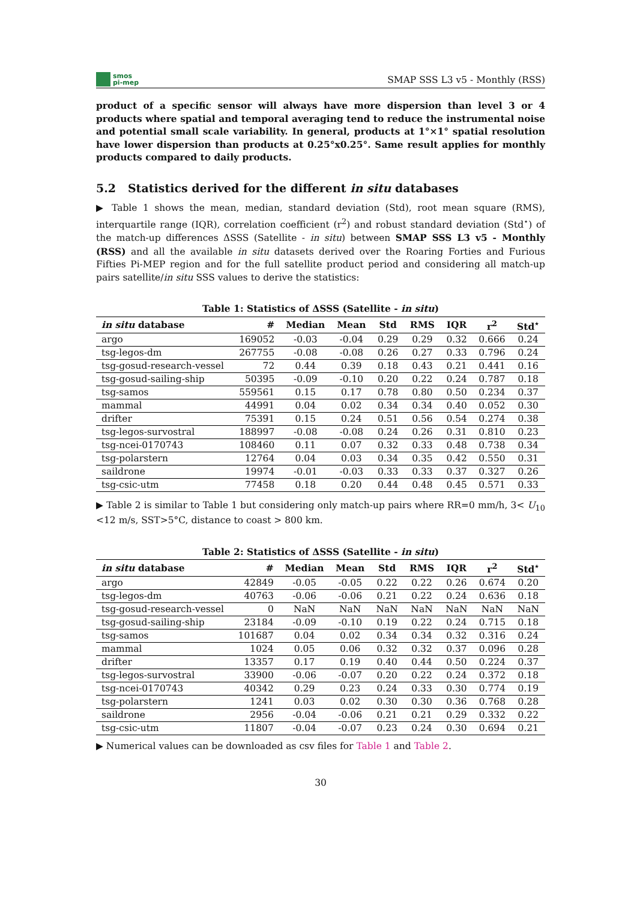smos
pi-mep
SMAP SSS L3 v5 - Monthly (RSS)
product of a specific sensor will always have more dispersion than level 3 or 4 products where spatial and temporal averaging tend to reduce the instrumental noise and potential small scale variability. In general, products at 1°×1° spatial resolution have lower dispersion than products at 0.25°x0.25°. Same result applies for monthly products compared to daily products.
5.2 Statistics derived for the different in situ databases
▶ Table 1 shows the mean, median, standard deviation (Std), root mean square (RMS), interquartile range (IQR), correlation coefficient (r<sup>2</sup>) and robust standard deviation (Std<sup>⋆</sup>) of the match-up differences ΔSSS (Satellite - in situ) between SMAP SSS L3 v5 - Monthly (RSS) and all the available in situ datasets derived over the Roaring Forties and Furious Fifties Pi-MEP region and for the full satellite product period and considering all match-up pairs satellite/in situ SSS values to derive the statistics:
Table 1: Statistics of ΔSSS (Satellite - in situ )
| in situ database | # | Median | Mean | Std | RMS | IQR | r<sup>2</sup> | Std<sup>⋆</sup> |
| --- | --- | --- | --- | --- | --- | --- | --- | --- |
| argo | 169052 | -0.03 | -0.04 | 0.29 | 0.29 | 0.32 | 0.666 | 0.24 |
| tsg-legos-dm | 267755 | -0.08 | -0.08 | 0.26 | 0.27 | 0.33 | 0.796 | 0.24 |
| tsg-gosud-research-vessel | 72 | 0.44 | 0.39 | 0.18 | 0.43 | 0.21 | 0.441 | 0.16 |
| tsg-gosud-sailing-ship | 50395 | -0.09 | -0.10 | 0.20 | 0.22 | 0.24 | 0.787 | 0.18 |
| tsg-samos | 559561 | 0.15 | 0.17 | 0.78 | 0.80 | 0.50 | 0.234 | 0.37 |
| mammal | 44991 | 0.04 | 0.02 | 0.34 | 0.34 | 0.40 | 0.052 | 0.30 |
| drifter | 75391 | 0.15 | 0.24 | 0.51 | 0.56 | 0.54 | 0.274 | 0.38 |
| tsg-legos-survostral | 188997 | -0.08 | -0.08 | 0.24 | 0.26 | 0.31 | 0.810 | 0.23 |
| tsg-ncei-0170743 | 108460 | 0.11 | 0.07 | 0.32 | 0.33 | 0.48 | 0.738 | 0.34 |
| tsg-polarstern | 12764 | 0.04 | 0.03 | 0.34 | 0.35 | 0.42 | 0.550 | 0.31 |
| saildrone | 19974 | -0.01 | -0.03 | 0.33 | 0.33 | 0.37 | 0.327 | 0.26 |
| tsg-csic-utm | 77458 | 0.18 | 0.20 | 0.44 | 0.48 | 0.45 | 0.571 | 0.33 |
▶ Table 2 is similar to Table 1 but considering only match-up pairs where RR=0 mm/h, 3< U<sub>10</sub> <12 m/s, SST>5°C, distance to coast > 800 km.
Table 2: Statistics of ΔSSS (Satellite - in situ )
| in situ database | # | Median | Mean | Std | RMS | IQR | r<sup>2</sup> | Std<sup>⋆</sup> |
| --- | --- | --- | --- | --- | --- | --- | --- | --- |
| argo | 42849 | -0.05 | -0.05 | 0.22 | 0.22 | 0.26 | 0.674 | 0.20 |
| tsg-legos-dm | 40763 | -0.06 | -0.06 | 0.21 | 0.22 | 0.24 | 0.636 | 0.18 |
| tsg-gosud-research-vessel | 0 | NaN | NaN | NaN | NaN | NaN | NaN | NaN |
| tsg-gosud-sailing-ship | 23184 | -0.09 | -0.10 | 0.19 | 0.22 | 0.24 | 0.715 | 0.18 |
| tsg-samos | 101687 | 0.04 | 0.02 | 0.34 | 0.34 | 0.32 | 0.316 | 0.24 |
| mammal | 1024 | 0.05 | 0.06 | 0.32 | 0.32 | 0.37 | 0.096 | 0.28 |
| drifter | 13357 | 0.17 | 0.19 | 0.40 | 0.44 | 0.50 | 0.224 | 0.37 |
| tsg-legos-survostral | 33900 | -0.06 | -0.07 | 0.20 | 0.22 | 0.24 | 0.372 | 0.18 |
| tsg-ncei-0170743 | 40342 | 0.29 | 0.23 | 0.24 | 0.33 | 0.30 | 0.774 | 0.19 |
| tsg-polarstern | 1241 | 0.03 | 0.02 | 0.30 | 0.30 | 0.36 | 0.768 | 0.28 |
| saildrone | 2956 | -0.04 | -0.06 | 0.21 | 0.21 | 0.29 | 0.332 | 0.22 |
| tsg-csic-utm | 11807 | -0.04 | -0.07 | 0.23 | 0.24 | 0.30 | 0.694 | 0.21 |
▶ Numerical values can be downloaded as csv files for Table 1 and Table 2.
30